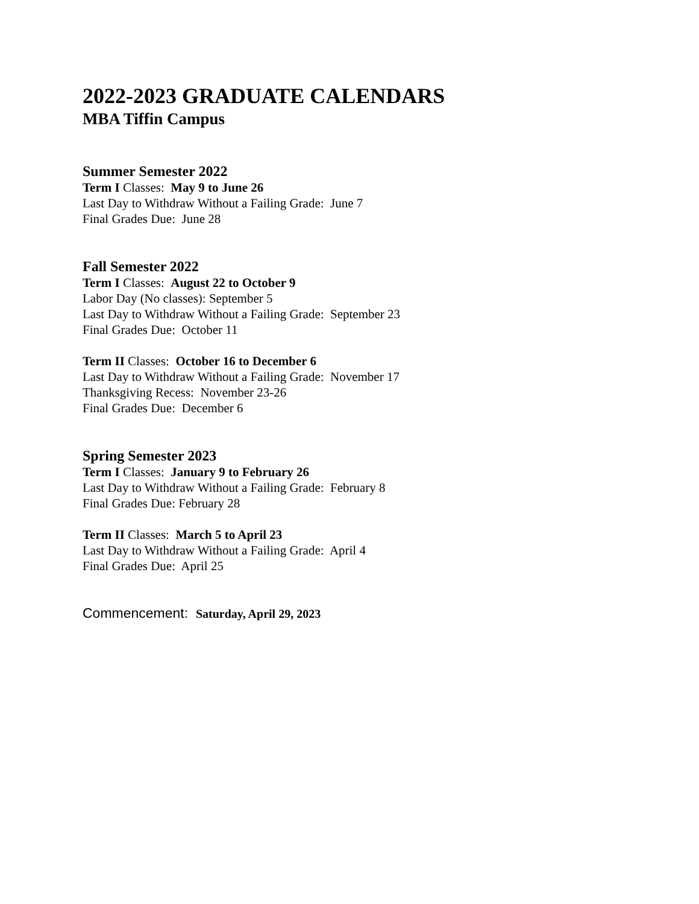2022-2023 GRADUATE CALENDARS
MBA Tiffin Campus
Summer Semester 2022
Term I Classes: May 9 to June 26
Last Day to Withdraw Without a Failing Grade: June 7
Final Grades Due: June 28
Fall Semester 2022
Term I Classes: August 22 to October 9
Labor Day (No classes): September 5
Last Day to Withdraw Without a Failing Grade: September 23
Final Grades Due: October 11
Term II Classes: October 16 to December 6
Last Day to Withdraw Without a Failing Grade: November 17
Thanksgiving Recess: November 23-26
Final Grades Due: December 6
Spring Semester 2023
Term I Classes: January 9 to February 26
Last Day to Withdraw Without a Failing Grade: February 8
Final Grades Due: February 28
Term II Classes: March 5 to April 23
Last Day to Withdraw Without a Failing Grade: April 4
Final Grades Due: April 25
Commencement: Saturday, April 29, 2023